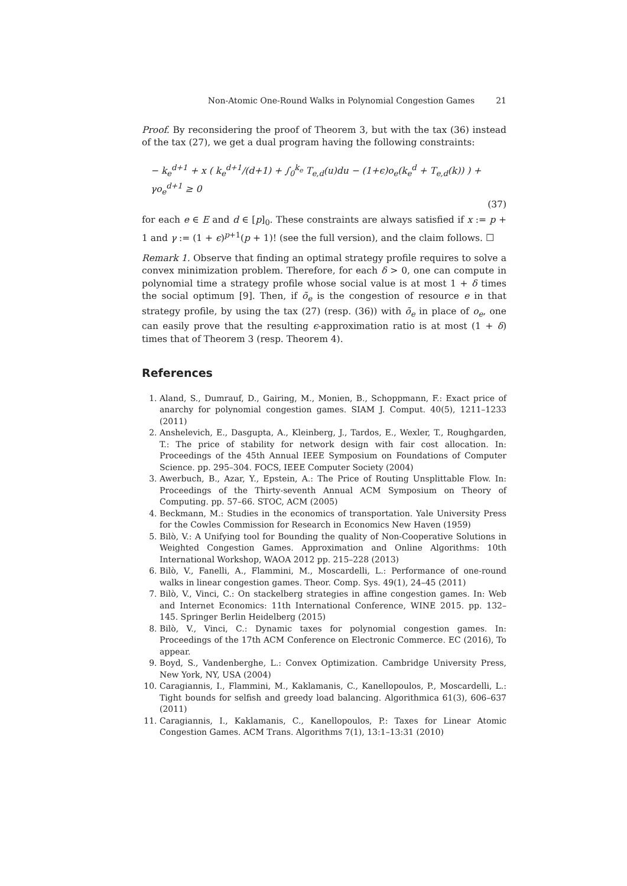Non-Atomic One-Round Walks in Polynomial Congestion Games 21
Proof. By reconsidering the proof of Theorem 3, but with the tax (36) instead of the tax (27), we get a dual program having the following constraints:
− k<sub>e</sub><sup>d+1</sup> + x ( k<sub>e</sub><sup>d+1</sup>/(d+1) + ∫<sub>0</sub><sup>k<sub>e</sub></sup> T<sub>e,d</sub>(u)du − (1+ϵ)o<sub>e</sub>(k<sub>e</sub><sup>d</sup> + T<sub>e,d</sub>(k)) ) + γo<sub>e</sub><sup>d+1</sup> ≥ 0
(37)
for each e ∈ E and d ∈ [p]<sub>0</sub>. These constraints are always satisfied if x := p + 1 and γ := (1 + ϵ)<sup>p+1</sup>(p + 1)! (see the full version), and the claim follows. ☐
Remark 1. Observe that finding an optimal strategy profile requires to solve a convex minimization problem. Therefore, for each δ > 0, one can compute in polynomial time a strategy profile whose social value is at most 1 + δ times the social optimum [9]. Then, if õ<sub>e</sub> is the congestion of resource e in that strategy profile, by using the tax (27) (resp. (36)) with õ<sub>e</sub> in place of o<sub>e</sub>, one can easily prove that the resulting ϵ-approximation ratio is at most (1 + δ) times that of Theorem 3 (resp. Theorem 4).
References
1. Aland, S., Dumrauf, D., Gairing, M., Monien, B., Schoppmann, F.: Exact price of anarchy for polynomial congestion games. SIAM J. Comput. 40(5), 1211–1233 (2011)
2. Anshelevich, E., Dasgupta, A., Kleinberg, J., Tardos, E., Wexler, T., Roughgarden, T.: The price of stability for network design with fair cost allocation. In: Proceedings of the 45th Annual IEEE Symposium on Foundations of Computer Science. pp. 295–304. FOCS, IEEE Computer Society (2004)
3. Awerbuch, B., Azar, Y., Epstein, A.: The Price of Routing Unsplittable Flow. In: Proceedings of the Thirty-seventh Annual ACM Symposium on Theory of Computing. pp. 57–66. STOC, ACM (2005)
4. Beckmann, M.: Studies in the economics of transportation. Yale University Press for the Cowles Commission for Research in Economics New Haven (1959)
5. Bilò, V.: A Unifying tool for Bounding the quality of Non-Cooperative Solutions in Weighted Congestion Games. Approximation and Online Algorithms: 10th International Workshop, WAOA 2012 pp. 215–228 (2013)
6. Bilò, V., Fanelli, A., Flammini, M., Moscardelli, L.: Performance of one-round walks in linear congestion games. Theor. Comp. Sys. 49(1), 24–45 (2011)
7. Bilò, V., Vinci, C.: On stackelberg strategies in affine congestion games. In: Web and Internet Economics: 11th International Conference, WINE 2015. pp. 132–145. Springer Berlin Heidelberg (2015)
8. Bilò, V., Vinci, C.: Dynamic taxes for polynomial congestion games. In: Proceedings of the 17th ACM Conference on Electronic Commerce. EC (2016), To appear.
9. Boyd, S., Vandenberghe, L.: Convex Optimization. Cambridge University Press, New York, NY, USA (2004)
10. Caragiannis, I., Flammini, M., Kaklamanis, C., Kanellopoulos, P., Moscardelli, L.: Tight bounds for selfish and greedy load balancing. Algorithmica 61(3), 606–637 (2011)
11. Caragiannis, I., Kaklamanis, C., Kanellopoulos, P.: Taxes for Linear Atomic Congestion Games. ACM Trans. Algorithms 7(1), 13:1–13:31 (2010)